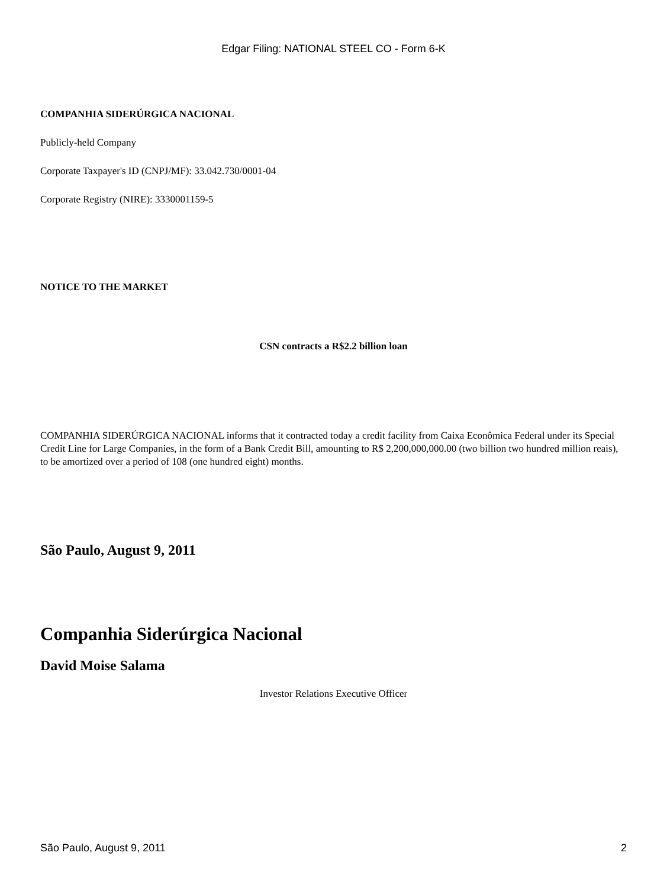Edgar Filing: NATIONAL STEEL CO - Form 6-K
COMPANHIA SIDERÚRGICA NACIONAL
Publicly-held Company
Corporate Taxpayer's ID (CNPJ/MF): 33.042.730/0001-04
Corporate Registry (NIRE): 3330001159-5
NOTICE TO THE MARKET
CSN contracts a R$2.2 billion loan
COMPANHIA SIDERÚRGICA NACIONAL informs that it contracted today a credit facility from Caixa Econômica Federal under its Special Credit Line for Large Companies, in the form of a Bank Credit Bill, amounting to R$ 2,200,000,000.00 (two billion two hundred million reais), to be amortized over a period of 108 (one hundred eight) months.
São Paulo, August 9, 2011
Companhia Siderúrgica Nacional
David Moise Salama
Investor Relations Executive Officer
São Paulo, August 9, 2011 2